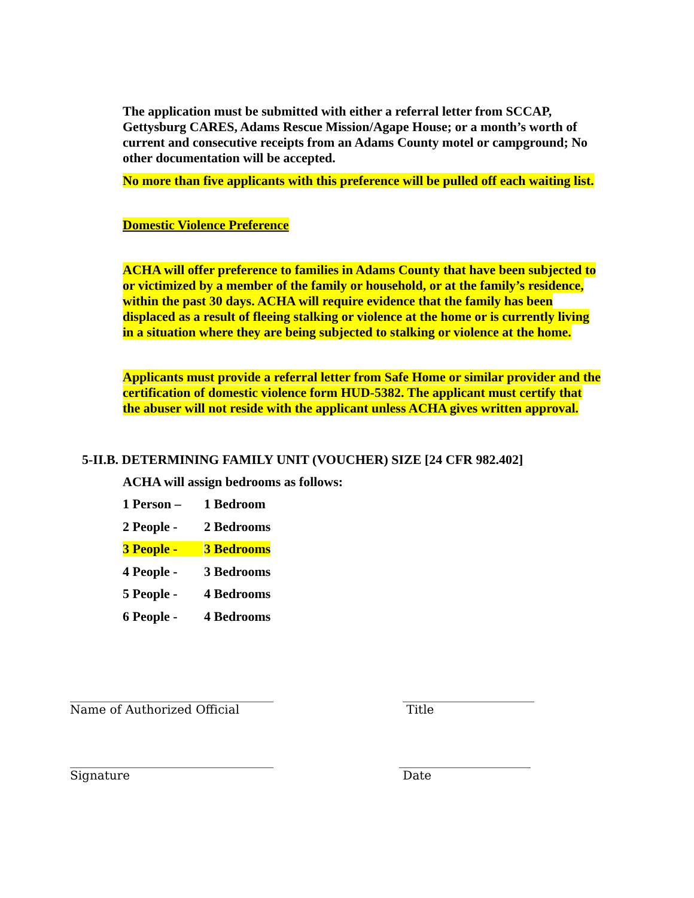The application must be submitted with either a referral letter from SCCAP, Gettysburg CARES, Adams Rescue Mission/Agape House; or a month’s worth of current and consecutive receipts from an Adams County motel or campground; No other documentation will be accepted.
No more than five applicants with this preference will be pulled off each waiting list.
Domestic Violence Preference
ACHA will offer preference to families in Adams County that have been subjected to or victimized by a member of the family or household, or at the family’s residence, within the past 30 days. ACHA will require evidence that the family has been displaced as a result of fleeing stalking or violence at the home or is currently living in a situation where they are being subjected to stalking or violence at the home.
Applicants must provide a referral letter from Safe Home or similar provider and the certification of domestic violence form HUD-5382. The applicant must certify that the abuser will not reside with the applicant unless ACHA gives written approval.
5-II.B. DETERMINING FAMILY UNIT (VOUCHER) SIZE [24 CFR 982.402]
ACHA will assign bedrooms as follows:
| 1 Person – | 1 Bedroom |
| 2 People - | 2 Bedrooms |
| 3 People - | 3 Bedrooms |
| 4 People - | 3 Bedrooms |
| 5 People - | 4 Bedrooms |
| 6 People - | 4 Bedrooms |
__________________________________
Name of Authorized Official
______________________
Title
__________________________________
Signature
______________________
Date